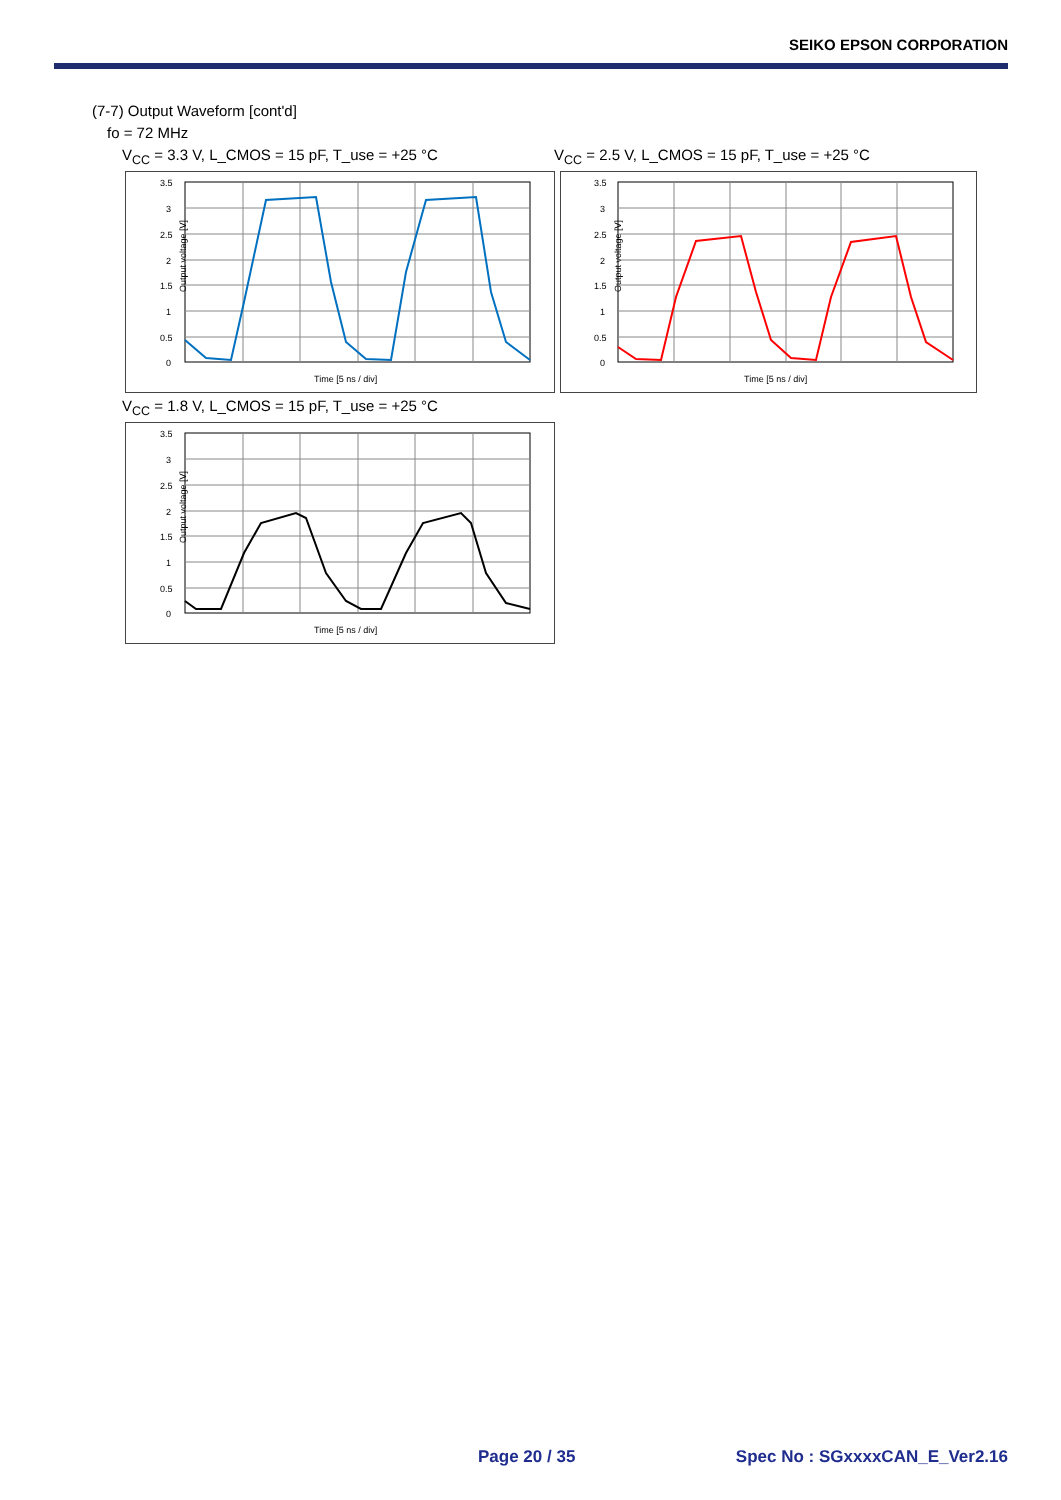SEIKO EPSON CORPORATION
(7-7) Output Waveform [cont'd]
fo = 72 MHz
V<sub>CC</sub> = 3.3 V, L_CMOS = 15 pF, T_use = +25 °C V<sub>CC</sub> = 2.5 V, L_CMOS = 15 pF, T_use = +25 °C
Output voltage [V]
3.5
3
2.5
2
1.5
1
0.5
0
Time [5 ns / div]
Output voltage [V]
3.5
3
2.5
2
1.5
1
0.5
0
Time [5 ns / div]
V<sub>CC</sub> = 1.8 V, L_CMOS = 15 pF, T_use = +25 °C
Output voltage [V]
3.5
3
2.5
2
1.5
1
0.5
0
Time [5 ns / div]
Page 20 / 35 Spec No : SGxxxxCAN_E_Ver2.16